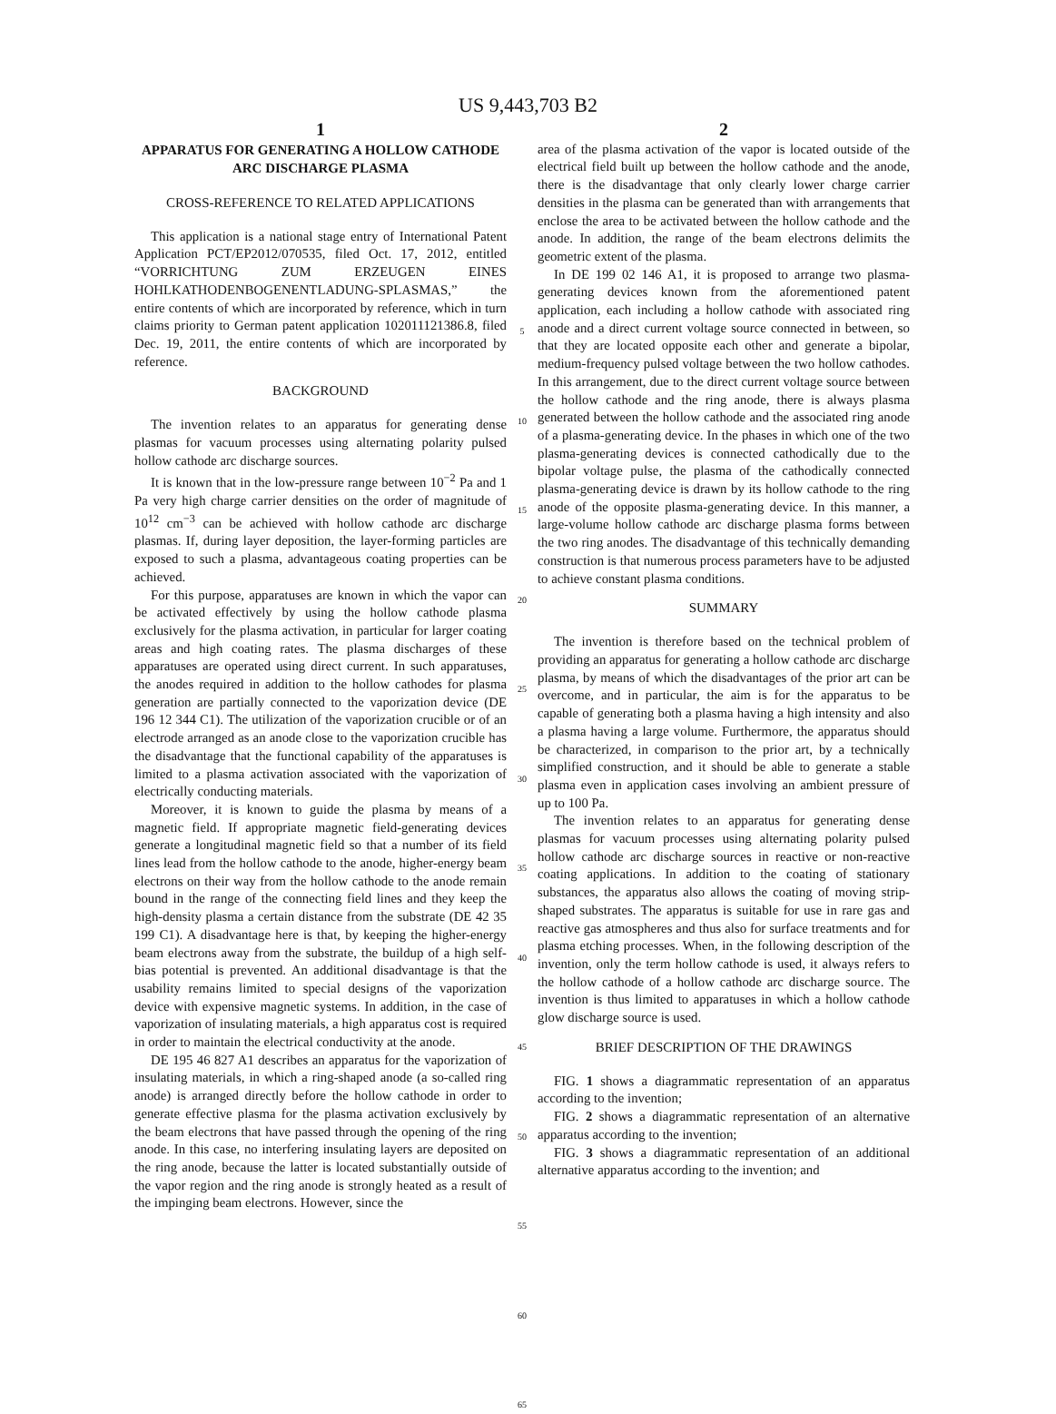US 9,443,703 B2
1
APPARATUS FOR GENERATING A HOLLOW CATHODE ARC DISCHARGE PLASMA
CROSS-REFERENCE TO RELATED APPLICATIONS
This application is a national stage entry of International Patent Application PCT/EP2012/070535, filed Oct. 17, 2012, entitled “VORRICHTUNG ZUM ERZEUGEN EINES HOHLKATHODENBOGENENTLADUNG-SPLASMAS,” the entire contents of which are incorporated by reference, which in turn claims priority to German patent application 102011121386.8, filed Dec. 19, 2011, the entire contents of which are incorporated by reference.
BACKGROUND
The invention relates to an apparatus for generating dense plasmas for vacuum processes using alternating polarity pulsed hollow cathode arc discharge sources.
It is known that in the low-pressure range between 10<sup>−2</sup> Pa and 1 Pa very high charge carrier densities on the order of magnitude of 10<sup>12</sup> cm<sup>−3</sup> can be achieved with hollow cathode arc discharge plasmas. If, during layer deposition, the layer-forming particles are exposed to such a plasma, advantageous coating properties can be achieved.
For this purpose, apparatuses are known in which the vapor can be activated effectively by using the hollow cathode plasma exclusively for the plasma activation, in particular for larger coating areas and high coating rates. The plasma discharges of these apparatuses are operated using direct current. In such apparatuses, the anodes required in addition to the hollow cathodes for plasma generation are partially connected to the vaporization device (DE 196 12 344 C1). The utilization of the vaporization crucible or of an electrode arranged as an anode close to the vaporization crucible has the disadvantage that the functional capability of the apparatuses is limited to a plasma activation associated with the vaporization of electrically conducting materials.
Moreover, it is known to guide the plasma by means of a magnetic field. If appropriate magnetic field-generating devices generate a longitudinal magnetic field so that a number of its field lines lead from the hollow cathode to the anode, higher-energy beam electrons on their way from the hollow cathode to the anode remain bound in the range of the connecting field lines and they keep the high-density plasma a certain distance from the substrate (DE 42 35 199 C1). A disadvantage here is that, by keeping the higher-energy beam electrons away from the substrate, the buildup of a high self-bias potential is prevented. An additional disadvantage is that the usability remains limited to special designs of the vaporization device with expensive magnetic systems. In addition, in the case of vaporization of insulating materials, a high apparatus cost is required in order to maintain the electrical conductivity at the anode.
DE 195 46 827 A1 describes an apparatus for the vaporization of insulating materials, in which a ring-shaped anode (a so-called ring anode) is arranged directly before the hollow cathode in order to generate effective plasma for the plasma activation exclusively by the beam electrons that have passed through the opening of the ring anode. In this case, no interfering insulating layers are deposited on the ring anode, because the latter is located substantially outside of the vapor region and the ring anode is strongly heated as a result of the impinging beam electrons. However, since the
5
10
15
20
25
30
35
40
45
50
55
60
65
2
area of the plasma activation of the vapor is located outside of the electrical field built up between the hollow cathode and the anode, there is the disadvantage that only clearly lower charge carrier densities in the plasma can be generated than with arrangements that enclose the area to be activated between the hollow cathode and the anode. In addition, the range of the beam electrons delimits the geometric extent of the plasma.
In DE 199 02 146 A1, it is proposed to arrange two plasma-generating devices known from the aforementioned patent application, each including a hollow cathode with associated ring anode and a direct current voltage source connected in between, so that they are located opposite each other and generate a bipolar, medium-frequency pulsed voltage between the two hollow cathodes. In this arrangement, due to the direct current voltage source between the hollow cathode and the ring anode, there is always plasma generated between the hollow cathode and the associated ring anode of a plasma-generating device. In the phases in which one of the two plasma-generating devices is connected cathodically due to the bipolar voltage pulse, the plasma of the cathodically connected plasma-generating device is drawn by its hollow cathode to the ring anode of the opposite plasma-generating device. In this manner, a large-volume hollow cathode arc discharge plasma forms between the two ring anodes. The disadvantage of this technically demanding construction is that numerous process parameters have to be adjusted to achieve constant plasma conditions.
SUMMARY
The invention is therefore based on the technical problem of providing an apparatus for generating a hollow cathode arc discharge plasma, by means of which the disadvantages of the prior art can be overcome, and in particular, the aim is for the apparatus to be capable of generating both a plasma having a high intensity and also a plasma having a large volume. Furthermore, the apparatus should be characterized, in comparison to the prior art, by a technically simplified construction, and it should be able to generate a stable plasma even in application cases involving an ambient pressure of up to 100 Pa.
The invention relates to an apparatus for generating dense plasmas for vacuum processes using alternating polarity pulsed hollow cathode arc discharge sources in reactive or non-reactive coating applications. In addition to the coating of stationary substances, the apparatus also allows the coating of moving strip-shaped substrates. The apparatus is suitable for use in rare gas and reactive gas atmospheres and thus also for surface treatments and for plasma etching processes. When, in the following description of the invention, only the term hollow cathode is used, it always refers to the hollow cathode of a hollow cathode arc discharge source. The invention is thus limited to apparatuses in which a hollow cathode glow discharge source is used.
BRIEF DESCRIPTION OF THE DRAWINGS
FIG. 1 shows a diagrammatic representation of an apparatus according to the invention;
FIG. 2 shows a diagrammatic representation of an alternative apparatus according to the invention;
FIG. 3 shows a diagrammatic representation of an additional alternative apparatus according to the invention; and